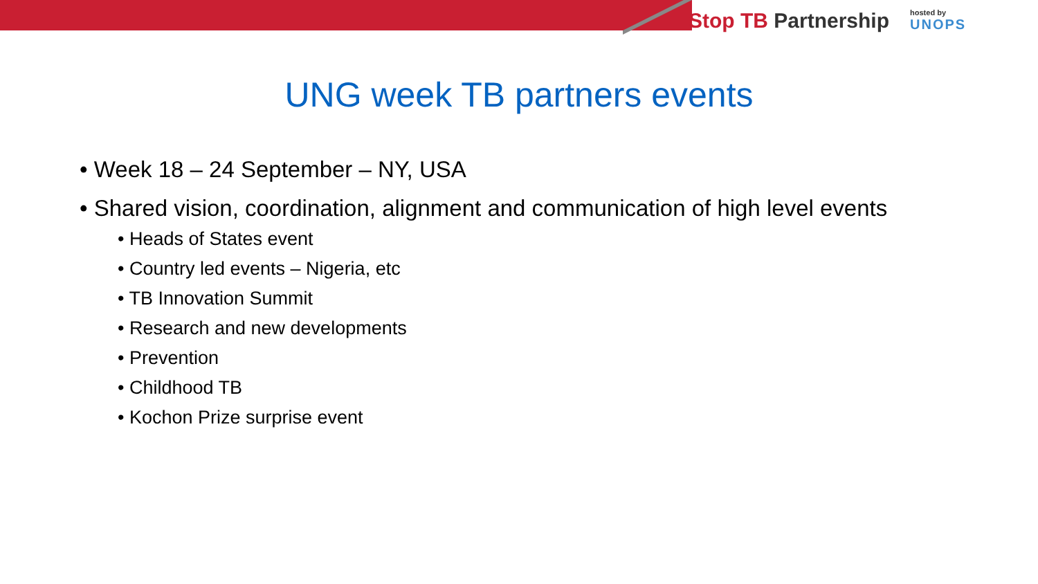Stop TB Partnership
hosted by
UNOPS
UNG week TB partners events
• Week 18 – 24 September – NY, USA
• Shared vision, coordination, alignment and communication of high level events
• Heads of States event
• Country led events – Nigeria, etc
• TB Innovation Summit
• Research and new developments
• Prevention
• Childhood TB
• Kochon Prize surprise event